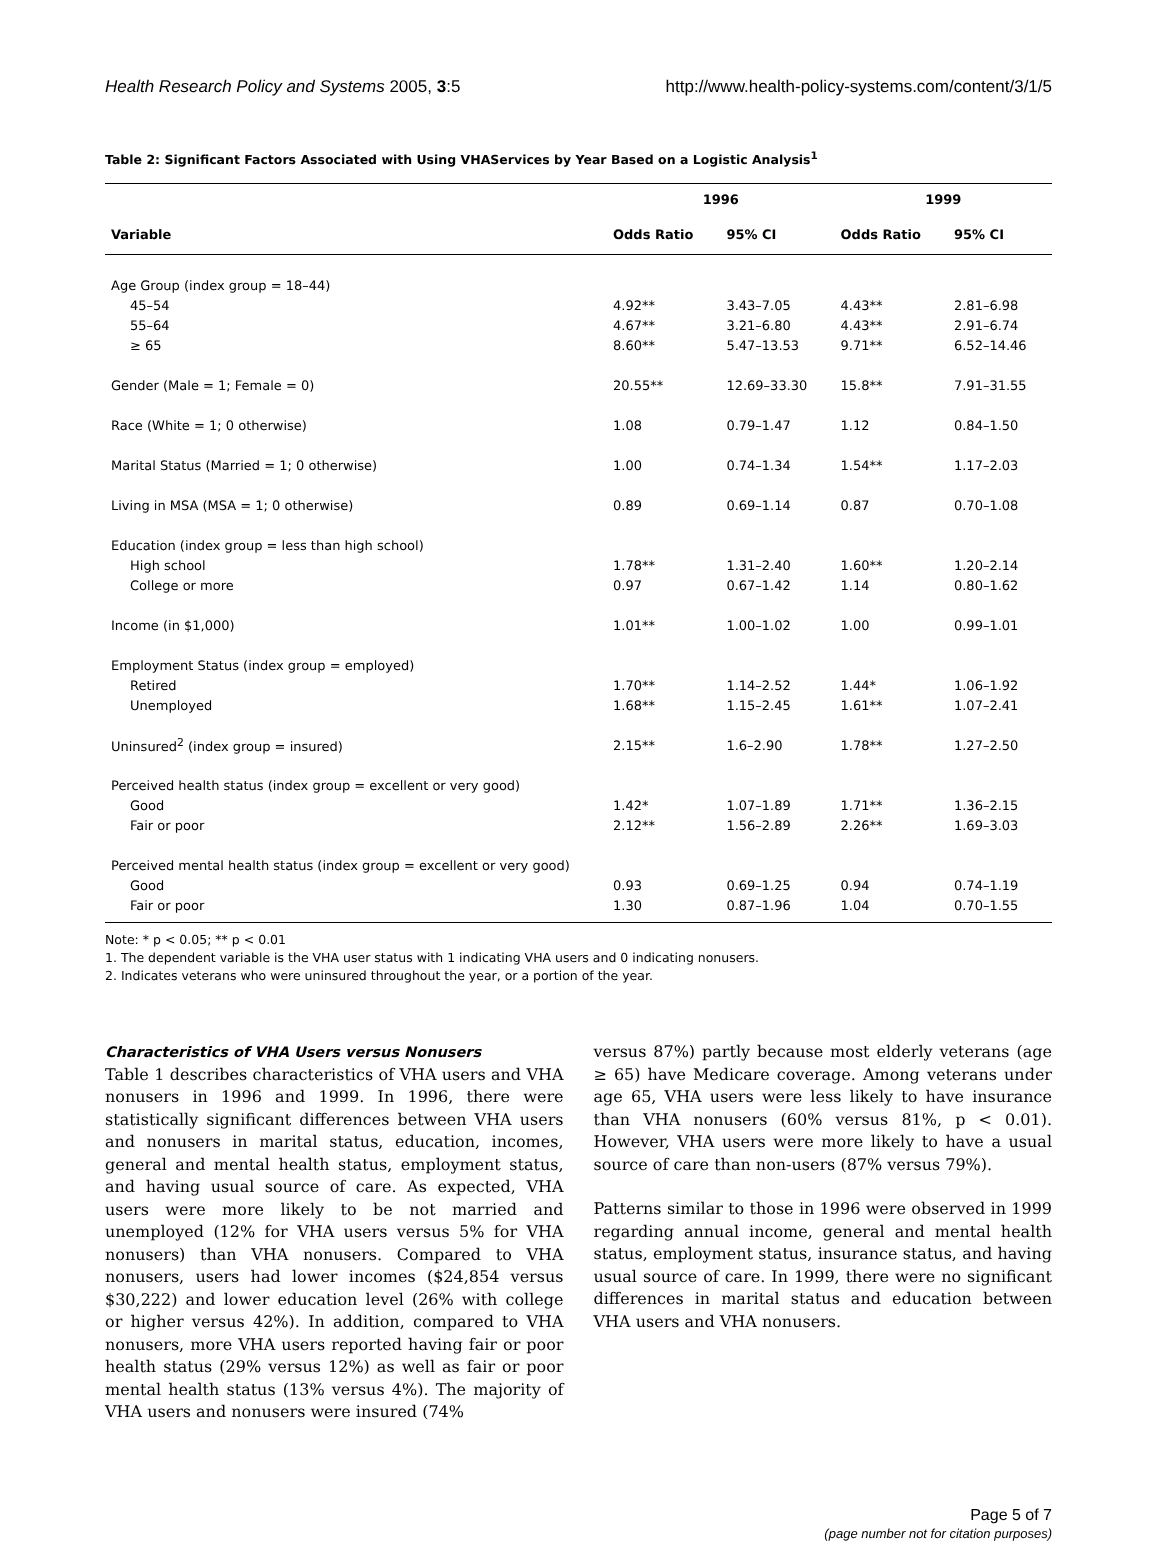Health Research Policy and Systems 2005, 3:5 http://www.health-policy-systems.com/content/3/1/5
Table 2: Significant Factors Associated with Using VHAServices by Year Based on a Logistic Analysis<sup>1</sup>
| | 1996 | | 1999 | |
| --- | --- | --- | --- | --- |
| Variable | Odds Ratio | 95% CI | Odds Ratio | 95% CI |
| Age Group (index group = 18–44) | | | | |
| 45–54 | 4.92** | 3.43–7.05 | 4.43** | 2.81–6.98 |
| 55–64 | 4.67** | 3.21–6.80 | 4.43** | 2.91–6.74 |
| ≥ 65 | 8.60** | 5.47–13.53 | 9.71** | 6.52–14.46 |
| Gender (Male = 1; Female = 0) | 20.55** | 12.69–33.30 | 15.8** | 7.91–31.55 |
| Race (White = 1; 0 otherwise) | 1.08 | 0.79–1.47 | 1.12 | 0.84–1.50 |
| Marital Status (Married = 1; 0 otherwise) | 1.00 | 0.74–1.34 | 1.54** | 1.17–2.03 |
| Living in MSA (MSA = 1; 0 otherwise) | 0.89 | 0.69–1.14 | 0.87 | 0.70–1.08 |
| Education (index group = less than high school) | | | | |
| High school | 1.78** | 1.31–2.40 | 1.60** | 1.20–2.14 |
| College or more | 0.97 | 0.67–1.42 | 1.14 | 0.80–1.62 |
| Income (in $1,000) | 1.01** | 1.00–1.02 | 1.00 | 0.99–1.01 |
| Employment Status (index group = employed) | | | | |
| Retired | 1.70** | 1.14–2.52 | 1.44* | 1.06–1.92 |
| Unemployed | 1.68** | 1.15–2.45 | 1.61** | 1.07–2.41 |
| Uninsured<sup>2</sup> (index group = insured) | 2.15** | 1.6–2.90 | 1.78** | 1.27–2.50 |
| Perceived health status (index group = excellent or very good) | | | | |
| Good | 1.42* | 1.07–1.89 | 1.71** | 1.36–2.15 |
| Fair or poor | 2.12** | 1.56–2.89 | 2.26** | 1.69–3.03 |
| Perceived mental health status (index group = excellent or very good) | | | | |
| Good | 0.93 | 0.69–1.25 | 0.94 | 0.74–1.19 |
| Fair or poor | 1.30 | 0.87–1.96 | 1.04 | 0.70–1.55 |
Note: * p < 0.05; ** p < 0.01
1. The dependent variable is the VHA user status with 1 indicating VHA users and 0 indicating nonusers.
2. Indicates veterans who were uninsured throughout the year, or a portion of the year.
Characteristics of VHA Users versus Nonusers
Table 1 describes characteristics of VHA users and VHA nonusers in 1996 and 1999. In 1996, there were statistically significant differences between VHA users and nonusers in marital status, education, incomes, general and mental health status, employment status, and having usual source of care. As expected, VHA users were more likely to be not married and unemployed (12% for VHA users versus 5% for VHA nonusers) than VHA nonusers. Compared to VHA nonusers, users had lower incomes ($24,854 versus $30,222) and lower education level (26% with college or higher versus 42%). In addition, compared to VHA nonusers, more VHA users reported having fair or poor health status (29% versus 12%) as well as fair or poor mental health status (13% versus 4%). The majority of VHA users and nonusers were insured (74%
versus 87%) partly because most elderly veterans (age ≥ 65) have Medicare coverage. Among veterans under age 65, VHA users were less likely to have insurance than VHA nonusers (60% versus 81%, p < 0.01). However, VHA users were more likely to have a usual source of care than non-users (87% versus 79%).
Patterns similar to those in 1996 were observed in 1999 regarding annual income, general and mental health status, employment status, insurance status, and having usual source of care. In 1999, there were no significant differences in marital status and education between VHA users and VHA nonusers.
Page 5 of 7
(page number not for citation purposes)